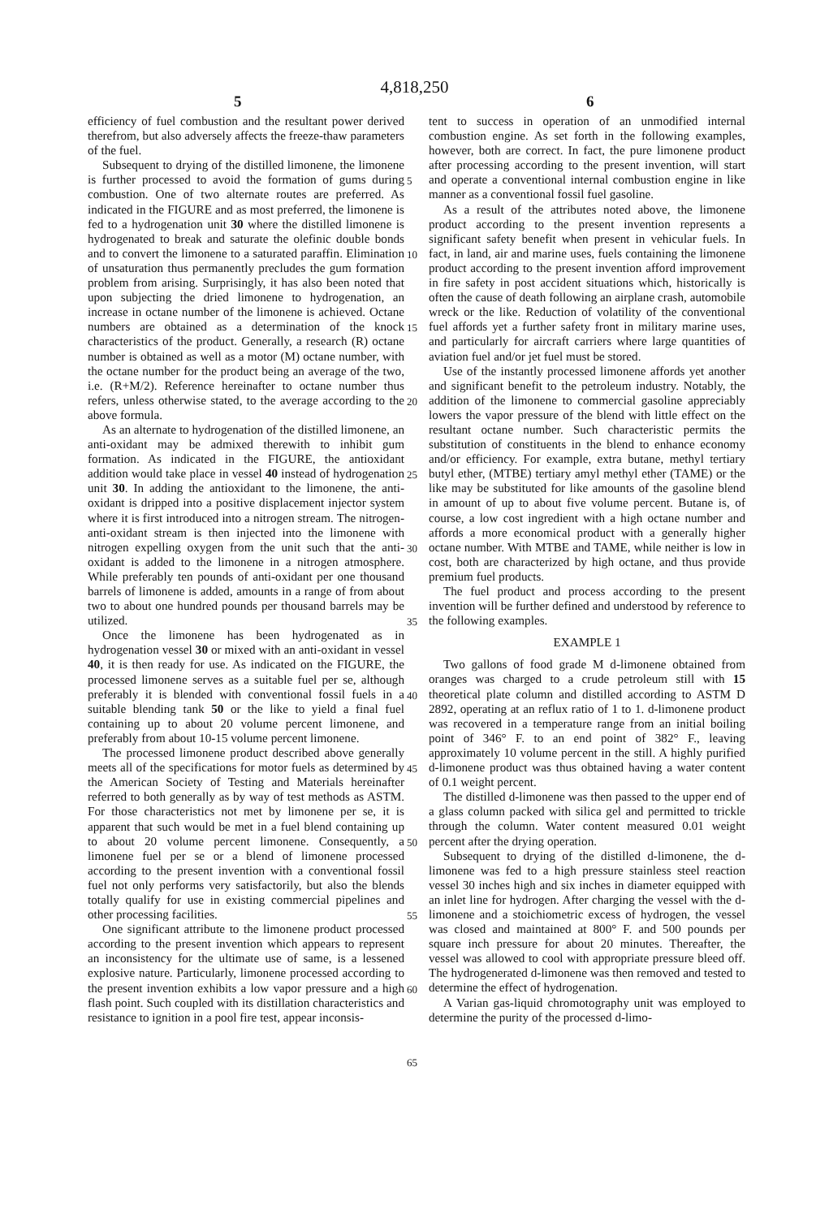4,818,250
5 6
efficiency of fuel combustion and the resultant power derived therefrom, but also adversely affects the freeze-thaw parameters of the fuel.
Subsequent to drying of the distilled limonene, the limonene is further processed to avoid the formation of gums during combustion. One of two alternate routes are preferred. As indicated in the FIGURE and as most preferred, the limonene is fed to a hydrogenation unit 30 where the distilled limonene is hydrogenated to break and saturate the olefinic double bonds and to convert the limonene to a saturated paraffin. Elimination of unsaturation thus permanently precludes the gum formation problem from arising. Surprisingly, it has also been noted that upon subjecting the dried limonene to hydrogenation, an increase in octane number of the limonene is achieved. Octane numbers are obtained as a determination of the knock characteristics of the product. Generally, a research (R) octane number is obtained as well as a motor (M) octane number, with the octane number for the product being an average of the two, i.e. (R+M/2). Reference hereinafter to octane number thus refers, unless otherwise stated, to the average according to the above formula.
As an alternate to hydrogenation of the distilled limonene, an anti-oxidant may be admixed therewith to inhibit gum formation. As indicated in the FIGURE, the antioxidant addition would take place in vessel 40 instead of hydrogenation unit 30. In adding the antioxidant to the limonene, the anti-oxidant is dripped into a positive displacement injector system where it is first introduced into a nitrogen stream. The nitrogen-anti-oxidant stream is then injected into the limonene with nitrogen expelling oxygen from the unit such that the anti-oxidant is added to the limonene in a nitrogen atmosphere. While preferably ten pounds of anti-oxidant per one thousand barrels of limonene is added, amounts in a range of from about two to about one hundred pounds per thousand barrels may be utilized.
Once the limonene has been hydrogenated as in hydrogenation vessel 30 or mixed with an anti-oxidant in vessel 40, it is then ready for use. As indicated on the FIGURE, the processed limonene serves as a suitable fuel per se, although preferably it is blended with conventional fossil fuels in a suitable blending tank 50 or the like to yield a final fuel containing up to about 20 volume percent limonene, and preferably from about 10-15 volume percent limonene.
The processed limonene product described above generally meets all of the specifications for motor fuels as determined by the American Society of Testing and Materials hereinafter referred to both generally as by way of test methods as ASTM. For those characteristics not met by limonene per se, it is apparent that such would be met in a fuel blend containing up to about 20 volume percent limonene. Consequently, a limonene fuel per se or a blend of limonene processed according to the present invention with a conventional fossil fuel not only performs very satisfactorily, but also the blends totally qualify for use in existing commercial pipelines and other processing facilities.
One significant attribute to the limonene product processed according to the present invention which appears to represent an inconsistency for the ultimate use of same, is a lessened explosive nature. Particularly, limonene processed according to the present invention exhibits a low vapor pressure and a high flash point. Such coupled with its distillation characteristics and resistance to ignition in a pool fire test, appear inconsis-
5
10
15
20
25
30
35
40
45
50
55
60
65
tent to success in operation of an unmodified internal combustion engine. As set forth in the following examples, however, both are correct. In fact, the pure limonene product after processing according to the present invention, will start and operate a conventional internal combustion engine in like manner as a conventional fossil fuel gasoline.
As a result of the attributes noted above, the limonene product according to the present invention represents a significant safety benefit when present in vehicular fuels. In fact, in land, air and marine uses, fuels containing the limonene product according to the present invention afford improvement in fire safety in post accident situations which, historically is often the cause of death following an airplane crash, automobile wreck or the like. Reduction of volatility of the conventional fuel affords yet a further safety front in military marine uses, and particularly for aircraft carriers where large quantities of aviation fuel and/or jet fuel must be stored.
Use of the instantly processed limonene affords yet another and significant benefit to the petroleum industry. Notably, the addition of the limonene to commercial gasoline appreciably lowers the vapor pressure of the blend with little effect on the resultant octane number. Such characteristic permits the substitution of constituents in the blend to enhance economy and/or efficiency. For example, extra butane, methyl tertiary butyl ether, (MTBE) tertiary amyl methyl ether (TAME) or the like may be substituted for like amounts of the gasoline blend in amount of up to about five volume percent. Butane is, of course, a low cost ingredient with a high octane number and affords a more economical product with a generally higher octane number. With MTBE and TAME, while neither is low in cost, both are characterized by high octane, and thus provide premium fuel products.
The fuel product and process according to the present invention will be further defined and understood by reference to the following examples.
EXAMPLE 1
Two gallons of food grade M d-limonene obtained from oranges was charged to a crude petroleum still with 15 theoretical plate column and distilled according to ASTM D 2892, operating at an reflux ratio of 1 to 1. d-limonene product was recovered in a temperature range from an initial boiling point of 346° F. to an end point of 382° F., leaving approximately 10 volume percent in the still. A highly purified d-limonene product was thus obtained having a water content of 0.1 weight percent.
The distilled d-limonene was then passed to the upper end of a glass column packed with silica gel and permitted to trickle through the column. Water content measured 0.01 weight percent after the drying operation.
Subsequent to drying of the distilled d-limonene, the d-limonene was fed to a high pressure stainless steel reaction vessel 30 inches high and six inches in diameter equipped with an inlet line for hydrogen. After charging the vessel with the d-limonene and a stoichiometric excess of hydrogen, the vessel was closed and maintained at 800° F. and 500 pounds per square inch pressure for about 20 minutes. Thereafter, the vessel was allowed to cool with appropriate pressure bleed off. The hydrogenerated d-limonene was then removed and tested to determine the effect of hydrogenation.
A Varian gas-liquid chromotography unit was employed to determine the purity of the processed d-limo-